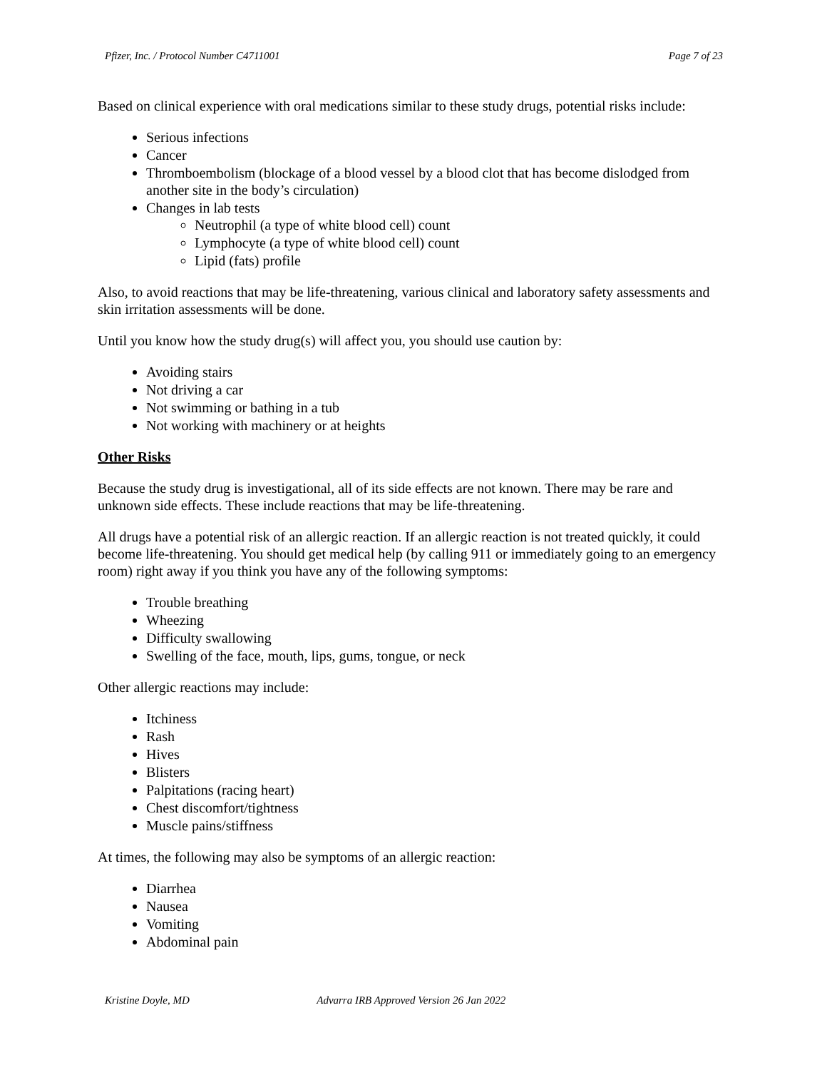Pfizer, Inc. / Protocol Number C4711001 Page 7 of 23
Based on clinical experience with oral medications similar to these study drugs, potential risks include:
Serious infections
Cancer
Thromboembolism (blockage of a blood vessel by a blood clot that has become dislodged from another site in the body’s circulation)
Changes in lab tests
Neutrophil (a type of white blood cell) count
Lymphocyte (a type of white blood cell) count
Lipid (fats) profile
Also, to avoid reactions that may be life-threatening, various clinical and laboratory safety assessments and skin irritation assessments will be done.
Until you know how the study drug(s) will affect you, you should use caution by:
Avoiding stairs
Not driving a car
Not swimming or bathing in a tub
Not working with machinery or at heights
Other Risks
Because the study drug is investigational, all of its side effects are not known. There may be rare and unknown side effects. These include reactions that may be life-threatening.
All drugs have a potential risk of an allergic reaction. If an allergic reaction is not treated quickly, it could become life-threatening. You should get medical help (by calling 911 or immediately going to an emergency room) right away if you think you have any of the following symptoms:
Trouble breathing
Wheezing
Difficulty swallowing
Swelling of the face, mouth, lips, gums, tongue, or neck
Other allergic reactions may include:
Itchiness
Rash
Hives
Blisters
Palpitations (racing heart)
Chest discomfort/tightness
Muscle pains/stiffness
At times, the following may also be symptoms of an allergic reaction:
Diarrhea
Nausea
Vomiting
Abdominal pain
Kristine Doyle, MD Advarra IRB Approved Version 26 Jan 2022